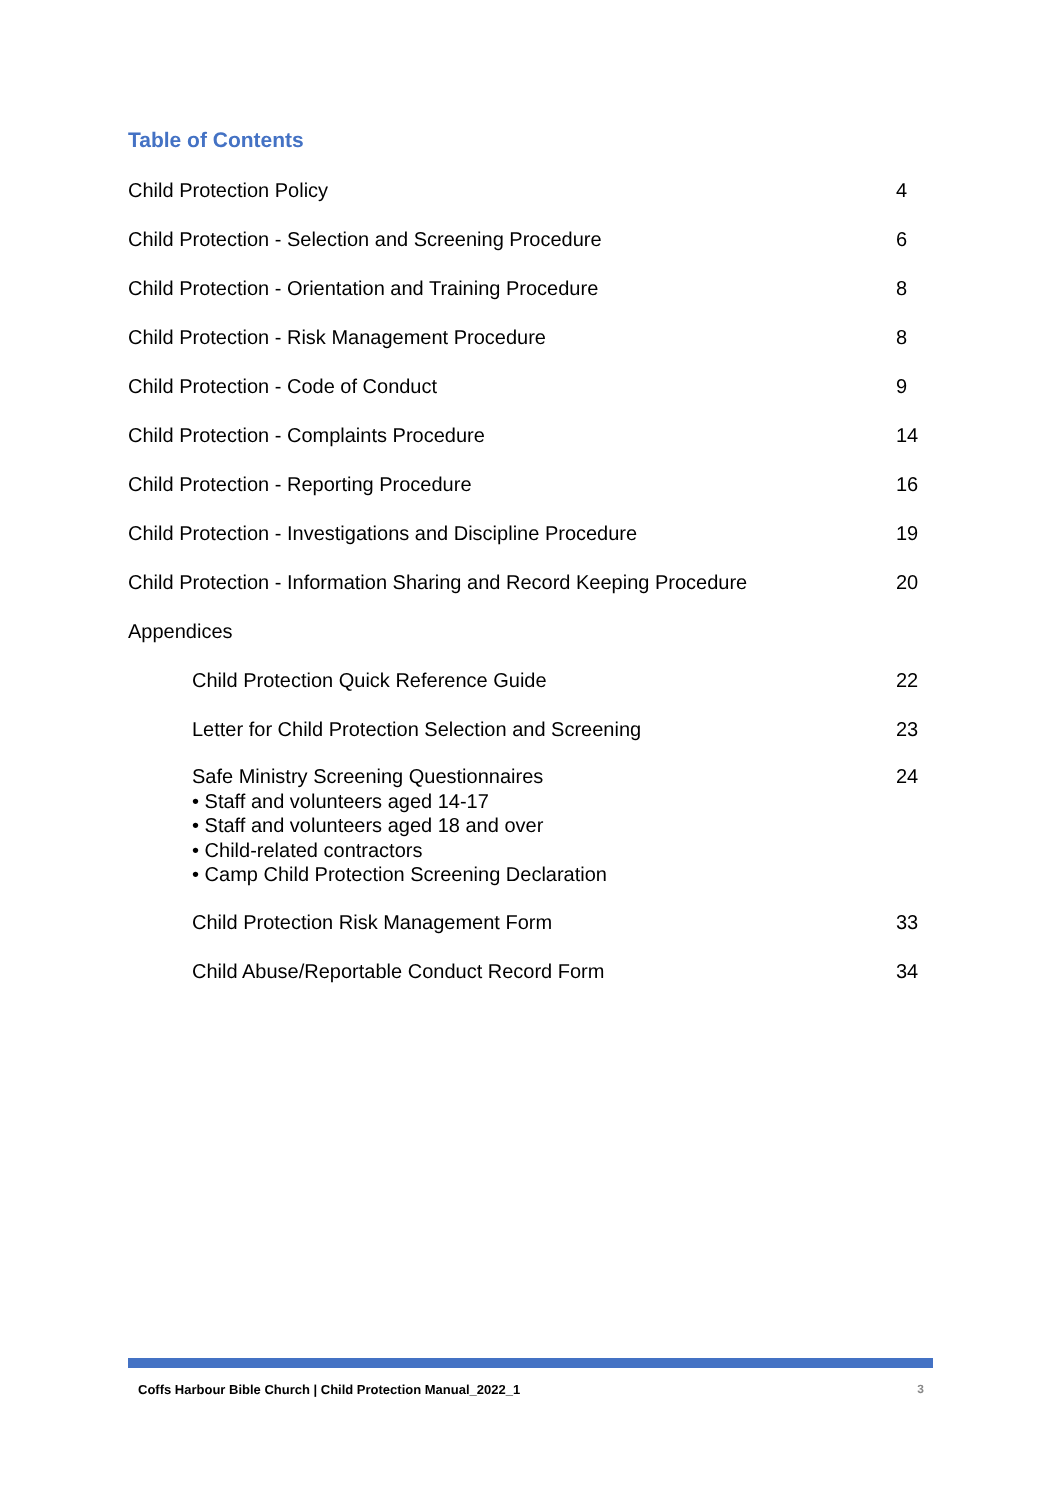Table of Contents
Child Protection Policy 4
Child Protection - Selection and Screening Procedure 6
Child Protection - Orientation and Training Procedure 8
Child Protection - Risk Management Procedure 8
Child Protection - Code of Conduct 9
Child Protection - Complaints Procedure 14
Child Protection - Reporting Procedure 16
Child Protection - Investigations and Discipline Procedure 19
Child Protection - Information Sharing and Record Keeping Procedure 20
Appendices
Child Protection Quick Reference Guide 22
Letter for Child Protection Selection and Screening 23
Safe Ministry Screening Questionnaires
• Staff and volunteers aged 14-17
• Staff and volunteers aged 18 and over
• Child-related contractors
• Camp Child Protection Screening Declaration 24
Child Protection Risk Management Form 33
Child Abuse/Reportable Conduct Record Form 34
Coffs Harbour Bible Church | Child Protection Manual_2022_1 3